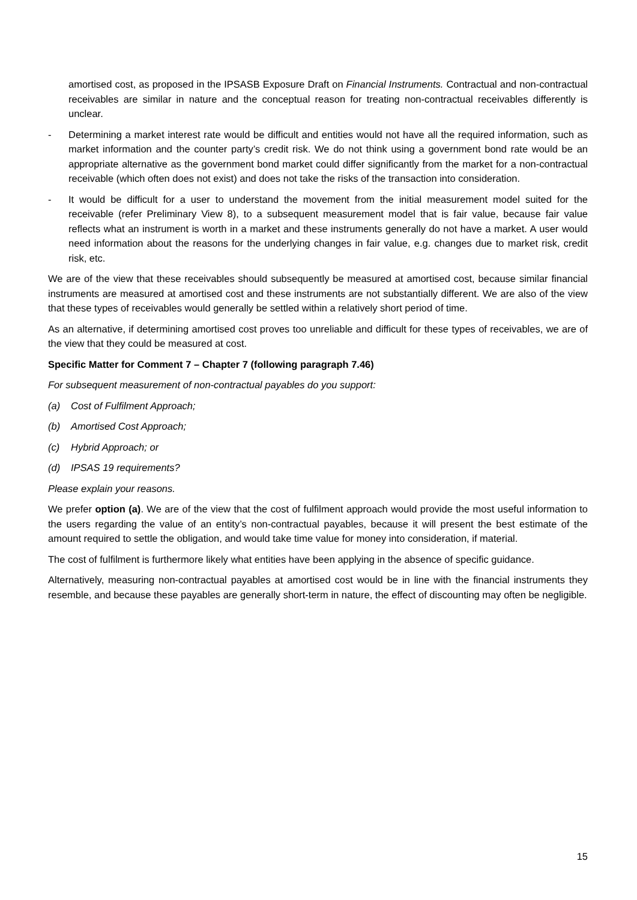amortised cost, as proposed in the IPSASB Exposure Draft on Financial Instruments. Contractual and non-contractual receivables are similar in nature and the conceptual reason for treating non-contractual receivables differently is unclear.
- Determining a market interest rate would be difficult and entities would not have all the required information, such as market information and the counter party’s credit risk. We do not think using a government bond rate would be an appropriate alternative as the government bond market could differ significantly from the market for a non-contractual receivable (which often does not exist) and does not take the risks of the transaction into consideration.
- It would be difficult for a user to understand the movement from the initial measurement model suited for the receivable (refer Preliminary View 8), to a subsequent measurement model that is fair value, because fair value reflects what an instrument is worth in a market and these instruments generally do not have a market. A user would need information about the reasons for the underlying changes in fair value, e.g. changes due to market risk, credit risk, etc.
We are of the view that these receivables should subsequently be measured at amortised cost, because similar financial instruments are measured at amortised cost and these instruments are not substantially different. We are also of the view that these types of receivables would generally be settled within a relatively short period of time.
As an alternative, if determining amortised cost proves too unreliable and difficult for these types of receivables, we are of the view that they could be measured at cost.
Specific Matter for Comment 7 – Chapter 7 (following paragraph 7.46)
For subsequent measurement of non-contractual payables do you support:
(a) Cost of Fulfilment Approach;
(b) Amortised Cost Approach;
(c) Hybrid Approach; or
(d) IPSAS 19 requirements?
Please explain your reasons.
We prefer option (a). We are of the view that the cost of fulfilment approach would provide the most useful information to the users regarding the value of an entity’s non-contractual payables, because it will present the best estimate of the amount required to settle the obligation, and would take time value for money into consideration, if material.
The cost of fulfilment is furthermore likely what entities have been applying in the absence of specific guidance.
Alternatively, measuring non-contractual payables at amortised cost would be in line with the financial instruments they resemble, and because these payables are generally short-term in nature, the effect of discounting may often be negligible.
15